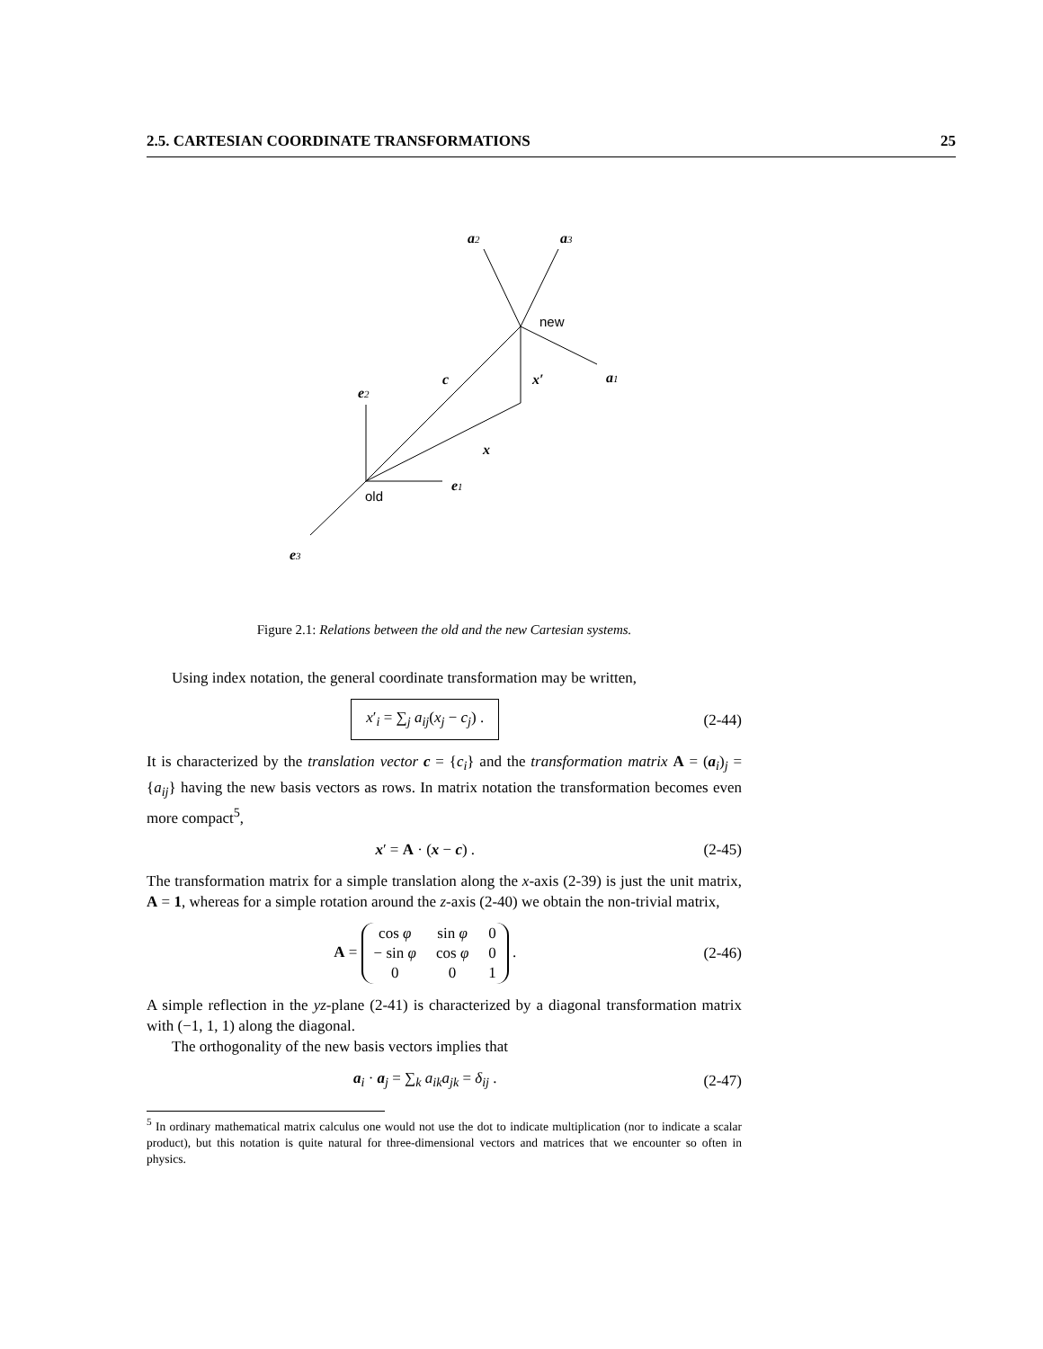2.5. CARTESIAN COORDINATE TRANSFORMATIONS 25
e2
e1
e3
a2
a3
a1
c
x′
x
old
new
Figure 2.1: Relations between the old and the new Cartesian systems.
Using index notation, the general coordinate transformation may be written,
x′<sub>i</sub> = ∑<sub>j</sub> a<sub>ij</sub>(x<sub>j</sub> − c<sub>j</sub>) . (2-44)
It is characterized by the translation vector c = {c<sub>i</sub>} and the transformation matrix A = (a<sub>i</sub>)<sub>j</sub> = {a<sub>ij</sub>} having the new basis vectors as rows. In matrix notation the transformation becomes even more compact<sup>5</sup>,
x′ = A · (x − c) . (2-45)
The transformation matrix for a simple translation along the x-axis (2-39) is just the unit matrix, A = 1, whereas for a simple rotation around the z-axis (2-40) we obtain the non-trivial matrix,
A =
| cos φ | sin φ | 0 |
| − sin φ | cos φ | 0 |
| 0 | 0 | 1 |
. (2-46)
A simple reflection in the yz-plane (2-41) is characterized by a diagonal transformation matrix with (−1, 1, 1) along the diagonal.
The orthogonality of the new basis vectors implies that
a<sub>i</sub> · a<sub>j</sub> = ∑<sub>k</sub> a<sub>ik</sub>a<sub>jk</sub> = δ<sub>ij</sub> . (2-47)
<sup>5</sup> In ordinary mathematical matrix calculus one would not use the dot to indicate multiplication (nor to indicate a scalar product), but this notation is quite natural for three-dimensional vectors and matrices that we encounter so often in physics.